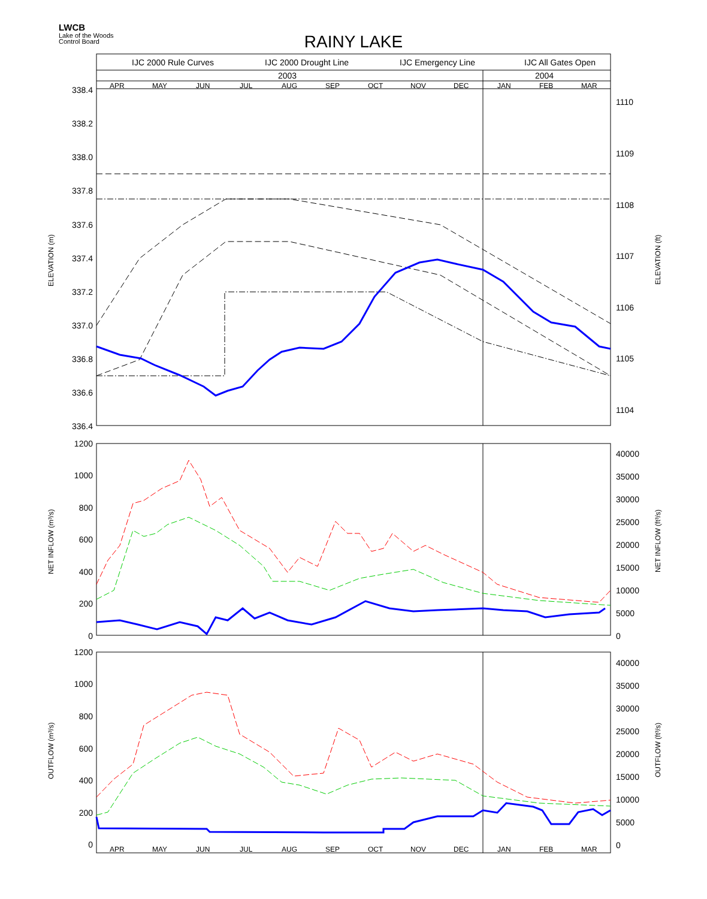LWCB
Lake of the Woods
Control Board
RAINY LAKE
IJC 2000 Rule Curves
IJC 2000 Drought Line
IJC Emergency Line
IJC All Gates Open
2003
2004
APR
MAY
JUN
JUL
AUG
SEP
OCT
NOV
DEC
JAN
FEB
MAR
APR
MAY
JUN
JUL
AUG
SEP
OCT
NOV
DEC
JAN
FEB
MAR
338.4
338.2
338.0
337.8
337.6
337.4
337.2
337.0
336.8
336.6
336.4
1200
1000
800
600
400
200
0
1200
1000
800
600
400
200
0
1110
1109
1108
1107
1106
1105
1104
40000
35000
30000
25000
20000
15000
10000
5000
0
40000
35000
30000
25000
20000
15000
10000
5000
0
ELEVATION (m)
ELEVATION (ft)
NET INFLOW (m³/s)
NET INFLOW (ft³/s)
OUTFLOW (m³/s)
OUTFLOW (ft³/s)